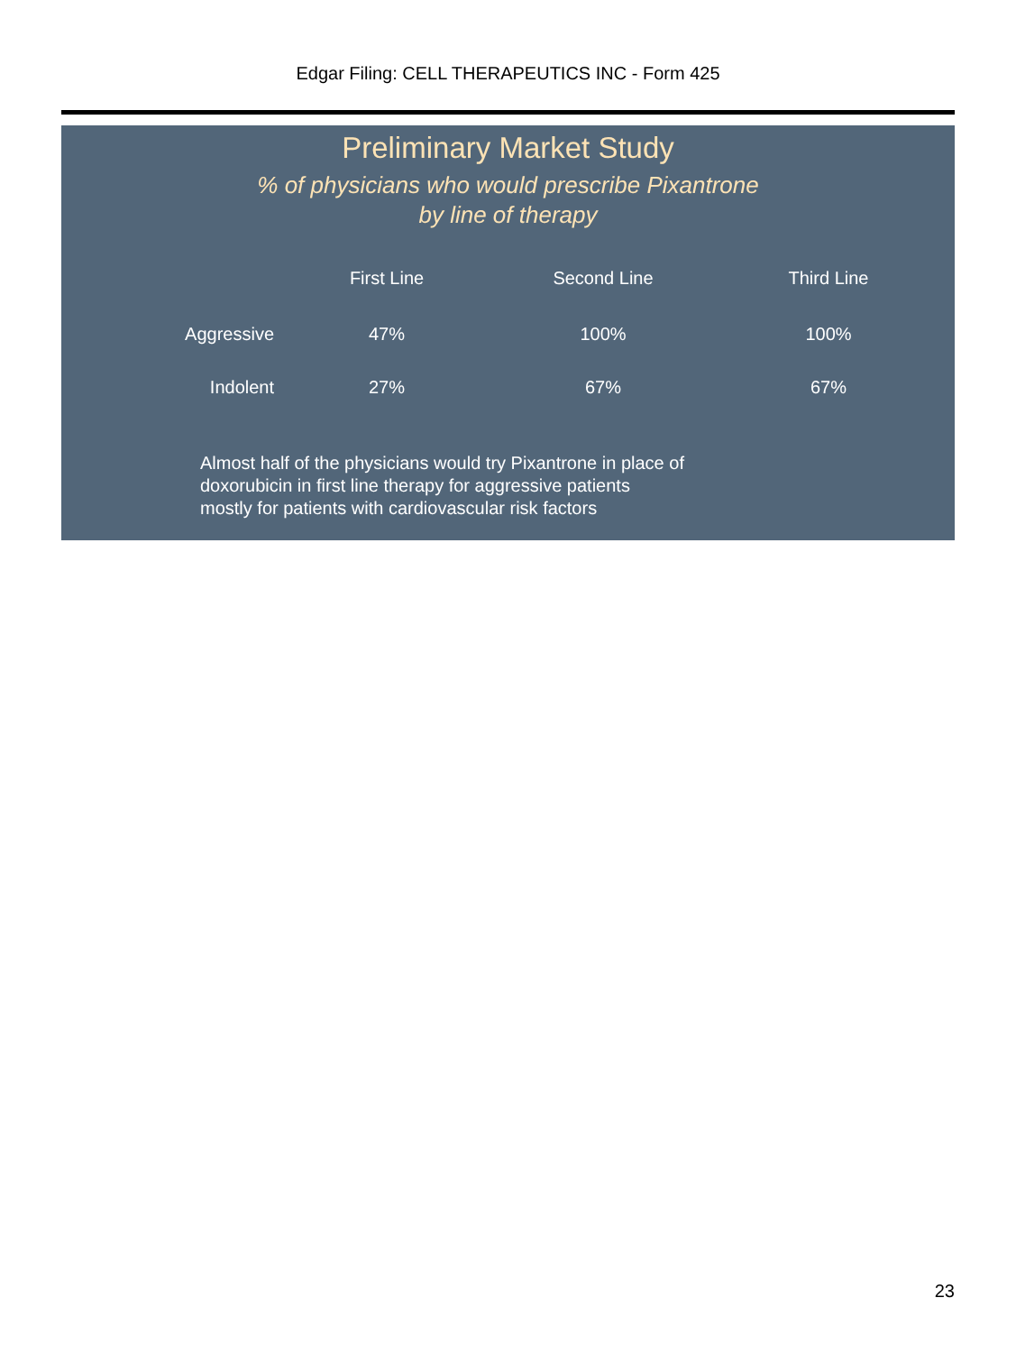Edgar Filing: CELL THERAPEUTICS INC - Form 425
Preliminary Market Study
% of physicians who would prescribe Pixantrone
by line of therapy
| | First Line | Second Line | Third Line |
| --- | --- | --- | --- |
| Aggressive | 47% | 100% | 100% |
| Indolent | 27% | 67% | 67% |
Almost half of the physicians would try Pixantrone in place of
doxorubicin in first line therapy for aggressive patients
mostly for patients with cardiovascular risk factors
23